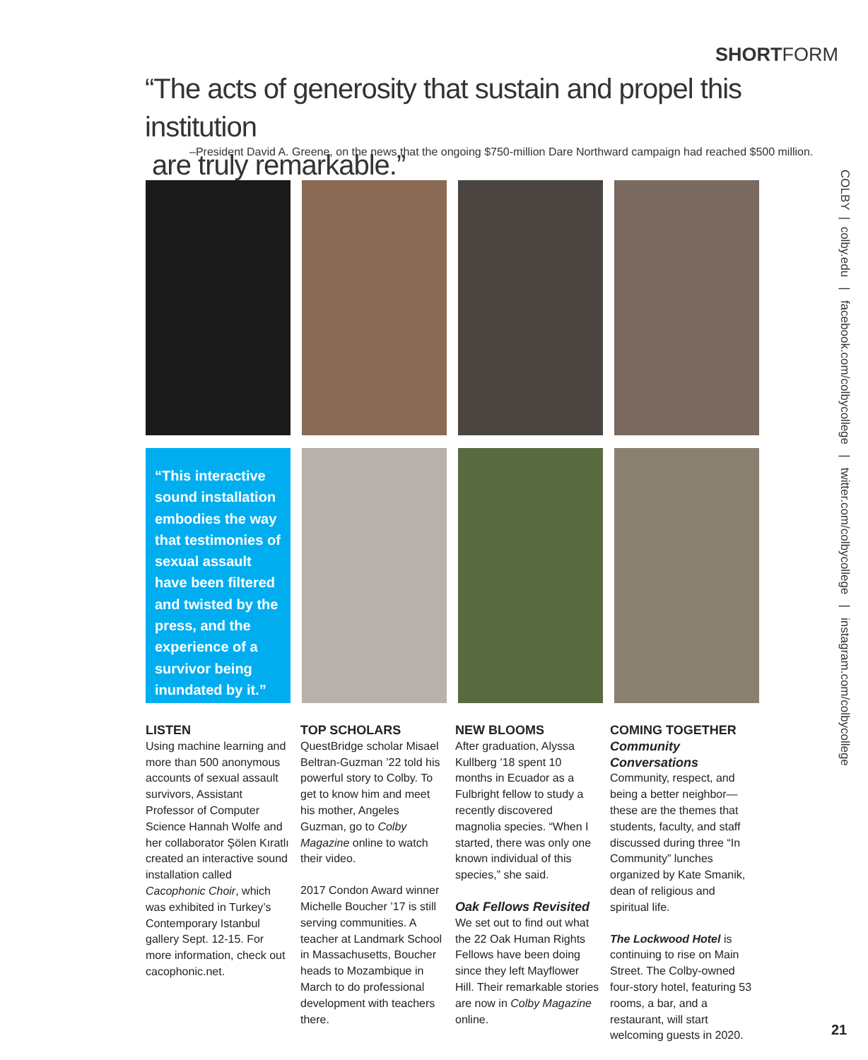SHORTFORM
“The acts of generosity that sustain and propel this institution
are truly remarkable.”
–President David A. Greene, on the news that the ongoing $750-million Dare Northward campaign had reached $500 million.
COLBY | colby.edu | facebook.com/colbycollege | twitter.com/colbycollege | instagram.com/colbycollege
“This interactive sound installation embodies the way that testimonies of sexual assault have been filtered and twisted by the press, and the experience of a survivor being inundated by it.”
LISTEN
Using machine learning and more than 500 anonymous accounts of sexual assault survivors, Assistant Professor of Computer Science Hannah Wolfe and her collaborator Şölen Kıratlı created an interactive sound installation called Cacophonic Choir, which was exhibited in Turkey’s Contemporary Istanbul gallery Sept. 12-15. For more information, check out cacophonic.net.
TOP SCHOLARS
QuestBridge scholar Misael Beltran-Guzman ’22 told his powerful story to Colby. To get to know him and meet his mother, Angeles Guzman, go to Colby Magazine online to watch their video.
2017 Condon Award winner Michelle Boucher ’17 is still serving communities. A teacher at Landmark School in Massachusetts, Boucher heads to Mozambique in March to do professional development with teachers there.
NEW BLOOMS
After graduation, Alyssa Kullberg ’18 spent 10 months in Ecuador as a Fulbright fellow to study a recently discovered magnolia species. “When I started, there was only one known individual of this species,” she said.
Oak Fellows Revisited
We set out to find out what the 22 Oak Human Rights Fellows have been doing since they left Mayflower Hill. Their remarkable stories are now in Colby Magazine online.
COMING TOGETHER
Community Conversations
Community, respect, and being a better neighbor—these are the themes that students, faculty, and staff discussed during three “In Community” lunches organized by Kate Smanik, dean of religious and spiritual life.
The Lockwood Hotel is continuing to rise on Main Street. The Colby-owned four-story hotel, featuring 53 rooms, a bar, and a restaurant, will start welcoming guests in 2020.
21